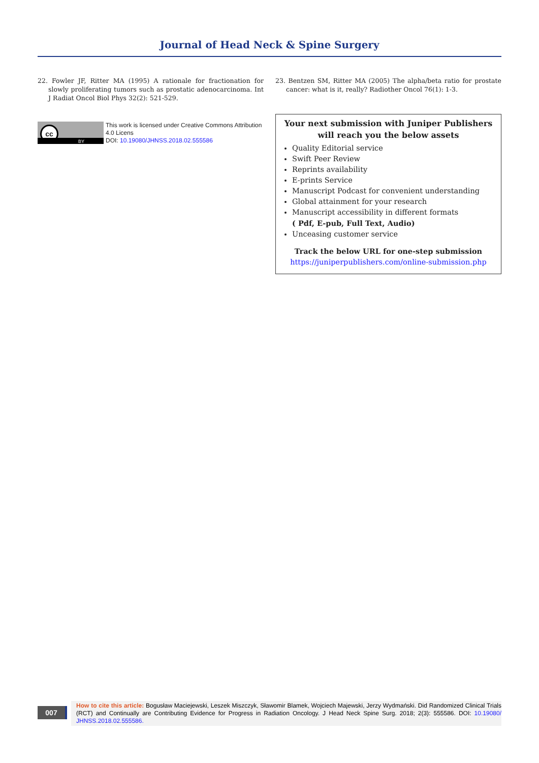Journal of Head Neck & Spine Surgery
22. Fowler JF, Ritter MA (1995) A rationale for fractionation for slowly proliferating tumors such as prostatic adenocarcinoma. Int J Radiat Oncol Biol Phys 32(2): 521-529.
cc
BY
This work is licensed under Creative Commons Attribution 4.0 Licens
DOI: 10.19080/JHNSS.2018.02.555586
23. Bentzen SM, Ritter MA (2005) The alpha/beta ratio for prostate cancer: what is it, really? Radiother Oncol 76(1): 1-3.
Your next submission with Juniper Publishers
will reach you the below assets
Quality Editorial service
Swift Peer Review
Reprints availability
E-prints Service
Manuscript Podcast for convenient understanding
Global attainment for your research
Manuscript accessibility in different formats
( Pdf, E-pub, Full Text, Audio)
Unceasing customer service
Track the below URL for one-step submission
https://juniperpublishers.com/online-submission.php
007
How to cite this article: Bogusław Maciejewski, Leszek Miszczyk, Sławomir Blamek, Wojciech Majewski, Jerzy Wydmański. Did Randomized Clinical Trials (RCT) and Continually are Contributing Evidence for Progress in Radiation Oncology. J Head Neck Spine Surg. 2018; 2(3): 555586. DOI: 10.19080/ JHNSS.2018.02.555586.